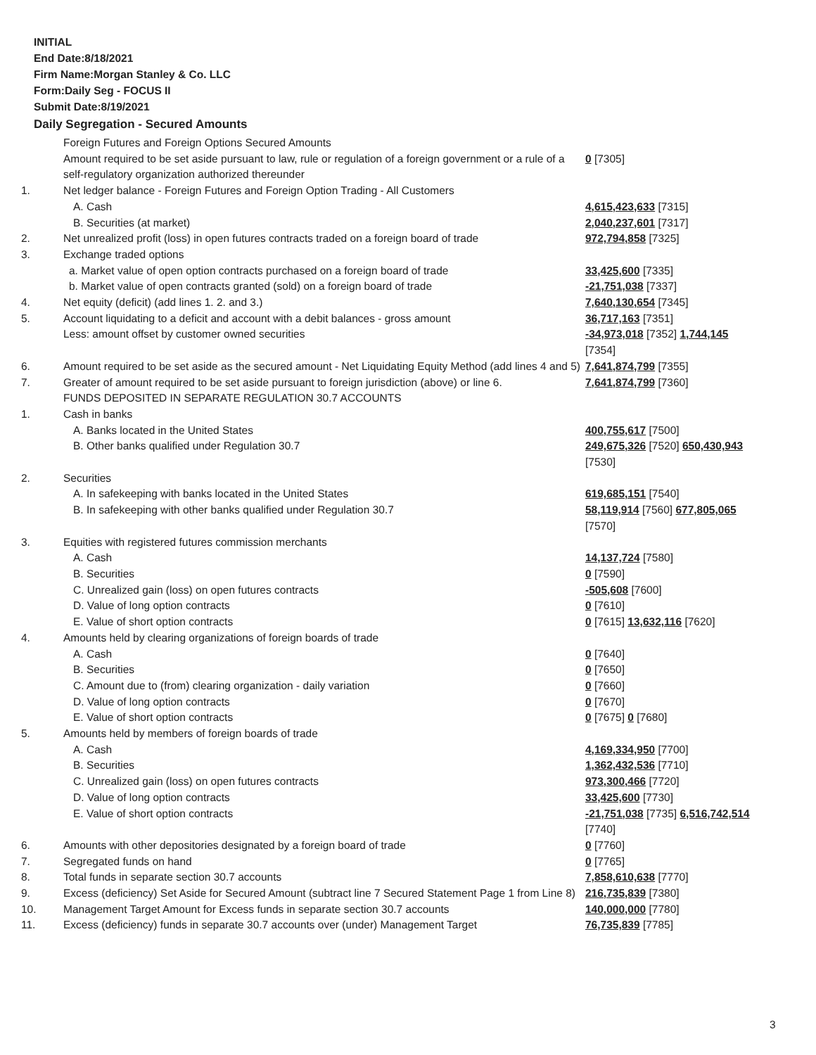INITIAL
End Date:8/18/2021
Firm Name:Morgan Stanley & Co. LLC
Form:Daily Seg - FOCUS II
Submit Date:8/19/2021
Daily Segregation - Secured Amounts
| | Foreign Futures and Foreign Options Secured Amounts | |
| | Amount required to be set aside pursuant to law, rule or regulation of a foreign government or a rule of a self-regulatory organization authorized thereunder | 0 [7305] |
| 1. | Net ledger balance - Foreign Futures and Foreign Option Trading - All Customers | |
| | A. Cash | 4,615,423,633 [7315] |
| | B. Securities (at market) | 2,040,237,601 [7317] |
| 2. | Net unrealized profit (loss) in open futures contracts traded on a foreign board of trade | 972,794,858 [7325] |
| 3. | Exchange traded options | |
| | a. Market value of open option contracts purchased on a foreign board of trade | 33,425,600 [7335] |
| | b. Market value of open contracts granted (sold) on a foreign board of trade | -21,751,038 [7337] |
| 4. | Net equity (deficit) (add lines 1. 2. and 3.) | 7,640,130,654 [7345] |
| 5. | Account liquidating to a deficit and account with a debit balances - gross amount | 36,717,163 [7351] |
| | Less: amount offset by customer owned securities | -34,973,018 [7352] 1,744,145 [7354] |
| 6. | Amount required to be set aside as the secured amount - Net Liquidating Equity Method (add lines 4 and 5) | 7,641,874,799 [7355] |
| 7. | Greater of amount required to be set aside pursuant to foreign jurisdiction (above) or line 6. | 7,641,874,799 [7360] |
| | FUNDS DEPOSITED IN SEPARATE REGULATION 30.7 ACCOUNTS | |
| 1. | Cash in banks | |
| | A. Banks located in the United States | 400,755,617 [7500] |
| | B. Other banks qualified under Regulation 30.7 | 249,675,326 [7520] 650,430,943 [7530] |
| 2. | Securities | |
| | A. In safekeeping with banks located in the United States | 619,685,151 [7540] |
| | B. In safekeeping with other banks qualified under Regulation 30.7 | 58,119,914 [7560] 677,805,065 [7570] |
| 3. | Equities with registered futures commission merchants | |
| | A. Cash | 14,137,724 [7580] |
| | B. Securities | 0 [7590] |
| | C. Unrealized gain (loss) on open futures contracts | -505,608 [7600] |
| | D. Value of long option contracts | 0 [7610] |
| | E. Value of short option contracts | 0 [7615] 13,632,116 [7620] |
| 4. | Amounts held by clearing organizations of foreign boards of trade | |
| | A. Cash | 0 [7640] |
| | B. Securities | 0 [7650] |
| | C. Amount due to (from) clearing organization - daily variation | 0 [7660] |
| | D. Value of long option contracts | 0 [7670] |
| | E. Value of short option contracts | 0 [7675] 0 [7680] |
| 5. | Amounts held by members of foreign boards of trade | |
| | A. Cash | 4,169,334,950 [7700] |
| | B. Securities | 1,362,432,536 [7710] |
| | C. Unrealized gain (loss) on open futures contracts | 973,300,466 [7720] |
| | D. Value of long option contracts | 33,425,600 [7730] |
| | E. Value of short option contracts | -21,751,038 [7735] 6,516,742,514 [7740] |
| 6. | Amounts with other depositories designated by a foreign board of trade | 0 [7760] |
| 7. | Segregated funds on hand | 0 [7765] |
| 8. | Total funds in separate section 30.7 accounts | 7,858,610,638 [7770] |
| 9. | Excess (deficiency) Set Aside for Secured Amount (subtract line 7 Secured Statement Page 1 from Line 8) | 216,735,839 [7380] |
| 10. | Management Target Amount for Excess funds in separate section 30.7 accounts | 140,000,000 [7780] |
| 11. | Excess (deficiency) funds in separate 30.7 accounts over (under) Management Target | 76,735,839 [7785] |
3